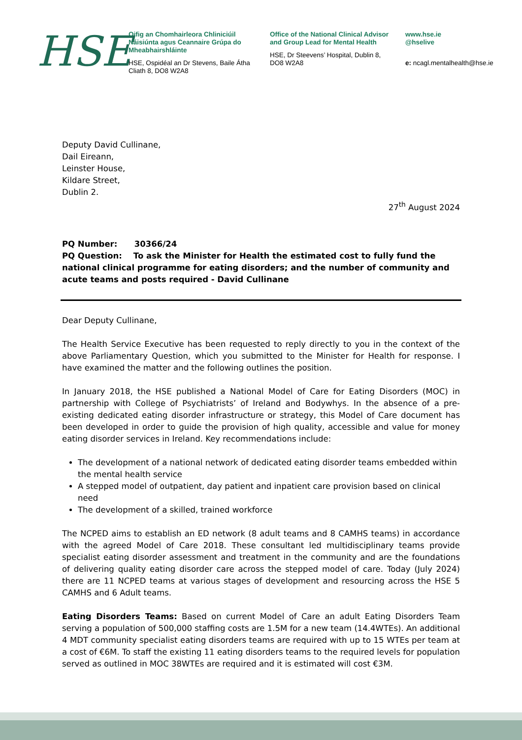HSE
Oifig an Chomhairleora Chliniciúil Náisiúnta agus Ceannaire Grúpa do Mheabhairshláinte
HSE, Ospidéal an Dr Stevens, Baile Átha Cliath 8, DO8 W2A8
Office of the National Clinical Advisor and Group Lead for Mental Health
HSE, Dr Steevens’ Hospital, Dublin 8, DO8 W2A8
www.hse.ie
@hselive
e: ncagl.mentalhealth@hse.ie
Deputy David Cullinane,
Dail Eireann,
Leinster House,
Kildare Street,
Dublin 2.
27<sup>th</sup> August 2024
PQ Number: 30366/24
PQ Question: To ask the Minister for Health the estimated cost to fully fund the national clinical programme for eating disorders; and the number of community and acute teams and posts required - David Cullinane
Dear Deputy Cullinane,
The Health Service Executive has been requested to reply directly to you in the context of the above Parliamentary Question, which you submitted to the Minister for Health for response. I have examined the matter and the following outlines the position.
In January 2018, the HSE published a National Model of Care for Eating Disorders (MOC) in partnership with College of Psychiatrists’ of Ireland and Bodywhys. In the absence of a pre-existing dedicated eating disorder infrastructure or strategy, this Model of Care document has been developed in order to guide the provision of high quality, accessible and value for money eating disorder services in Ireland. Key recommendations include:
The development of a national network of dedicated eating disorder teams embedded within the mental health service
A stepped model of outpatient, day patient and inpatient care provision based on clinical need
The development of a skilled, trained workforce
The NCPED aims to establish an ED network (8 adult teams and 8 CAMHS teams) in accordance with the agreed Model of Care 2018. These consultant led multidisciplinary teams provide specialist eating disorder assessment and treatment in the community and are the foundations of delivering quality eating disorder care across the stepped model of care. Today (July 2024) there are 11 NCPED teams at various stages of development and resourcing across the HSE 5 CAMHS and 6 Adult teams.
Eating Disorders Teams: Based on current Model of Care an adult Eating Disorders Team serving a population of 500,000 staffing costs are 1.5M for a new team (14.4WTEs). An additional 4 MDT community specialist eating disorders teams are required with up to 15 WTEs per team at a cost of €6M. To staff the existing 11 eating disorders teams to the required levels for population served as outlined in MOC 38WTEs are required and it is estimated will cost €3M.